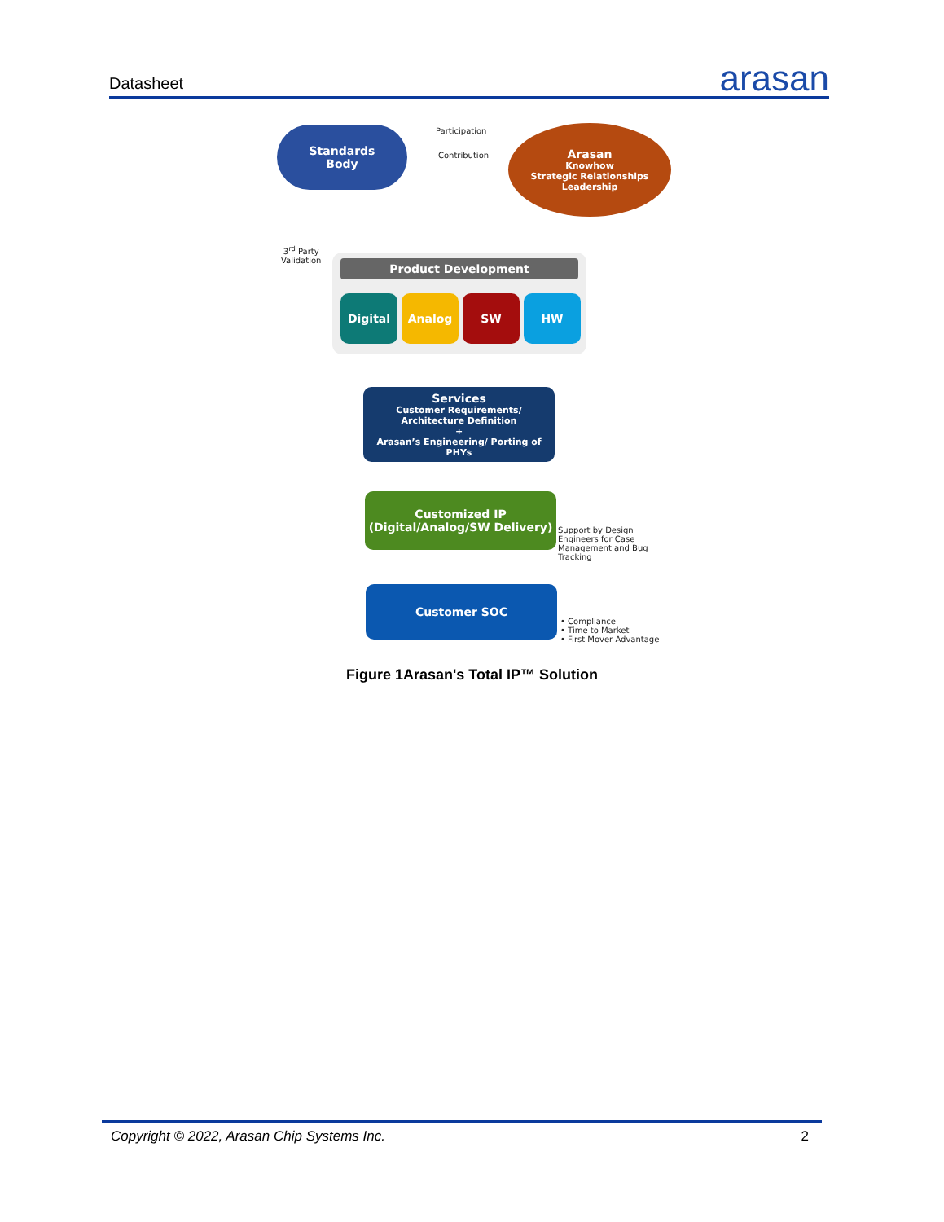Datasheet
arasan
Standards
Body
Participation
Contribution
Arasan
Knowhow
Strategic Relationships
Leadership
3<sup>rd</sup> Party
Validation
Product Development
Digital Analog SW HW
Services
Customer Requirements/ Architecture Definition
+
Arasan’s Engineering/ Porting of PHYs
Customized IP
(Digital/Analog/SW Delivery)
Support by Design
Engineers for Case
Management and Bug
Tracking
Customer SOC
• Compliance
• Time to Market
• First Mover Advantage
Figure 1Arasan's Total IP™ Solution
Copyright © 2022, Arasan Chip Systems Inc. 2